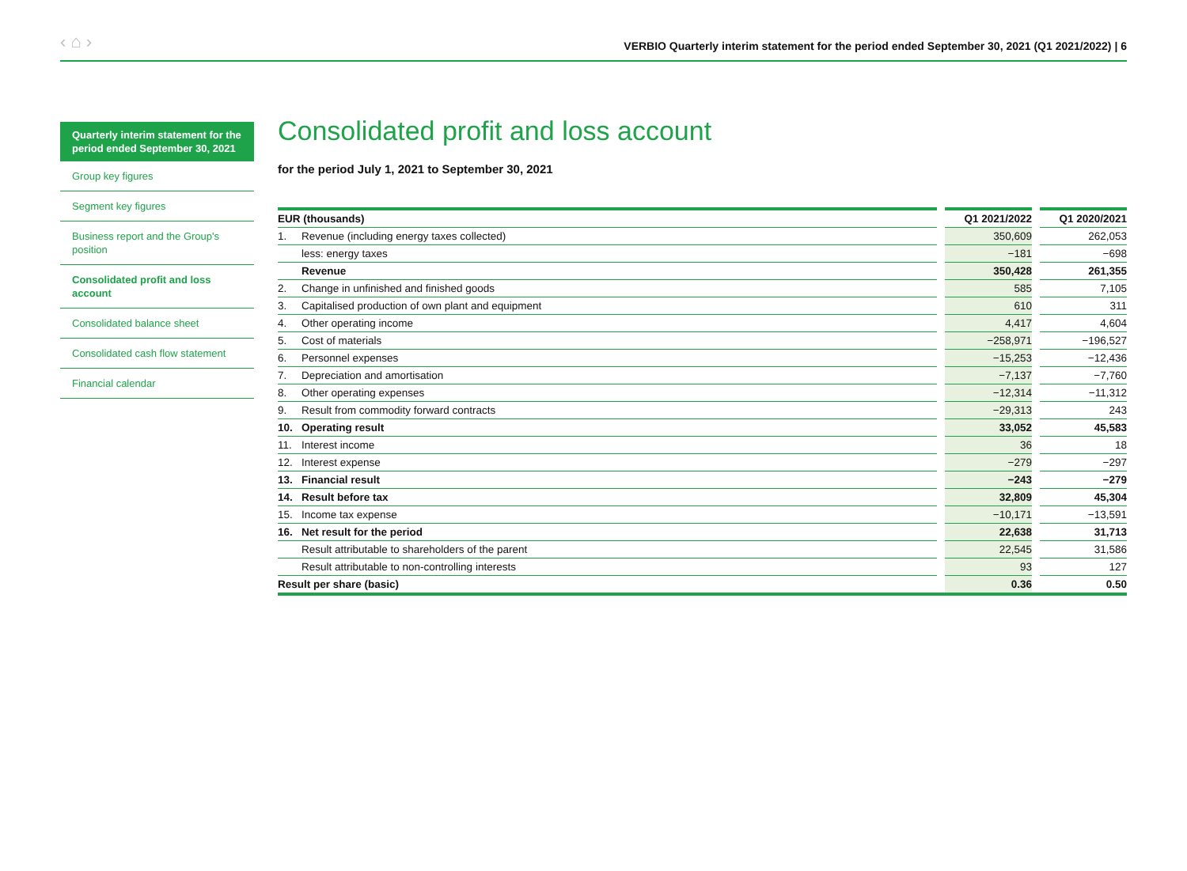‹ ⌂ › VERBIO Quarterly interim statement for the period ended September 30, 2021 (Q1 2021/2022) | 6
Quarterly interim statement for the period ended September 30, 2021
Group key figures
Segment key figures
Business report and the Group's position
Consolidated profit and loss account
Consolidated balance sheet
Consolidated cash flow statement
Financial calendar
Consolidated profit and loss account
for the period July 1, 2021 to September 30, 2021
| EUR (thousands) | | | Q1 2021/2022 | | Q1 2020/2021 |
| --- | --- | --- | --- | --- | --- |
| 1. | Revenue (including energy taxes collected) | | 350,609 | | 262,053 |
| | less: energy taxes | | −181 | | −698 |
| | Revenue | | 350,428 | | 261,355 |
| 2. | Change in unfinished and finished goods | | 585 | | 7,105 |
| 3. | Capitalised production of own plant and equipment | | 610 | | 311 |
| 4. | Other operating income | | 4,417 | | 4,604 |
| 5. | Cost of materials | | −258,971 | | −196,527 |
| 6. | Personnel expenses | | −15,253 | | −12,436 |
| 7. | Depreciation and amortisation | | −7,137 | | −7,760 |
| 8. | Other operating expenses | | −12,314 | | −11,312 |
| 9. | Result from commodity forward contracts | | −29,313 | | 243 |
| 10. | Operating result | | 33,052 | | 45,583 |
| 11. | Interest income | | 36 | | 18 |
| 12. | Interest expense | | −279 | | −297 |
| 13. | Financial result | | −243 | | −279 |
| 14. | Result before tax | | 32,809 | | 45,304 |
| 15. | Income tax expense | | −10,171 | | −13,591 |
| 16. | Net result for the period | | 22,638 | | 31,713 |
| | Result attributable to shareholders of the parent | | 22,545 | | 31,586 |
| | Result attributable to non-controlling interests | | 93 | | 127 |
| Result per share (basic) | | | 0.36 | | 0.50 |